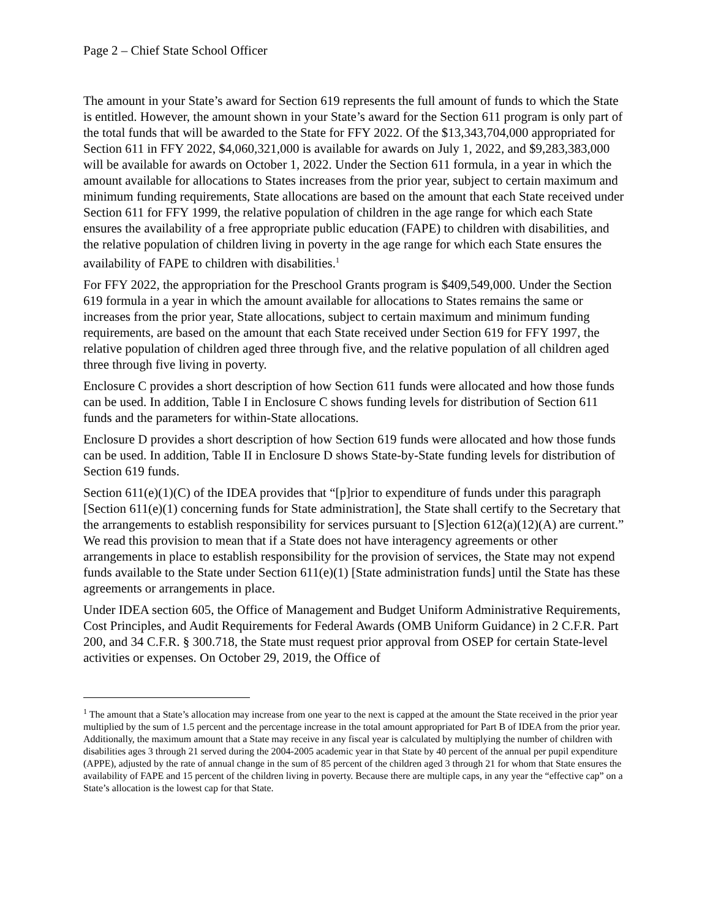Page 2 – Chief State School Officer
The amount in your State’s award for Section 619 represents the full amount of funds to which the State is entitled. However, the amount shown in your State’s award for the Section 611 program is only part of the total funds that will be awarded to the State for FFY 2022. Of the $13,343,704,000 appropriated for Section 611 in FFY 2022, $4,060,321,000 is available for awards on July 1, 2022, and $9,283,383,000 will be available for awards on October 1, 2022. Under the Section 611 formula, in a year in which the amount available for allocations to States increases from the prior year, subject to certain maximum and minimum funding requirements, State allocations are based on the amount that each State received under Section 611 for FFY 1999, the relative population of children in the age range for which each State ensures the availability of a free appropriate public education (FAPE) to children with disabilities, and the relative population of children living in poverty in the age range for which each State ensures the availability of FAPE to children with disabilities.<sup>1</sup>
For FFY 2022, the appropriation for the Preschool Grants program is $409,549,000. Under the Section 619 formula in a year in which the amount available for allocations to States remains the same or increases from the prior year, State allocations, subject to certain maximum and minimum funding requirements, are based on the amount that each State received under Section 619 for FFY 1997, the relative population of children aged three through five, and the relative population of all children aged three through five living in poverty.
Enclosure C provides a short description of how Section 611 funds were allocated and how those funds can be used. In addition, Table I in Enclosure C shows funding levels for distribution of Section 611 funds and the parameters for within-State allocations.
Enclosure D provides a short description of how Section 619 funds were allocated and how those funds can be used. In addition, Table II in Enclosure D shows State-by-State funding levels for distribution of Section 619 funds.
Section 611(e)(1)(C) of the IDEA provides that “[p]rior to expenditure of funds under this paragraph [Section 611(e)(1) concerning funds for State administration], the State shall certify to the Secretary that the arrangements to establish responsibility for services pursuant to [S]ection 612(a)(12)(A) are current.” We read this provision to mean that if a State does not have interagency agreements or other arrangements in place to establish responsibility for the provision of services, the State may not expend funds available to the State under Section 611(e)(1) [State administration funds] until the State has these agreements or arrangements in place.
Under IDEA section 605, the Office of Management and Budget Uniform Administrative Requirements, Cost Principles, and Audit Requirements for Federal Awards (OMB Uniform Guidance) in 2 C.F.R. Part 200, and 34 C.F.R. § 300.718, the State must request prior approval from OSEP for certain State-level activities or expenses. On October 29, 2019, the Office of
<sup>1</sup> The amount that a State’s allocation may increase from one year to the next is capped at the amount the State received in the prior year multiplied by the sum of 1.5 percent and the percentage increase in the total amount appropriated for Part B of IDEA from the prior year. Additionally, the maximum amount that a State may receive in any fiscal year is calculated by multiplying the number of children with disabilities ages 3 through 21 served during the 2004-2005 academic year in that State by 40 percent of the annual per pupil expenditure (APPE), adjusted by the rate of annual change in the sum of 85 percent of the children aged 3 through 21 for whom that State ensures the availability of FAPE and 15 percent of the children living in poverty. Because there are multiple caps, in any year the “effective cap” on a State’s allocation is the lowest cap for that State.